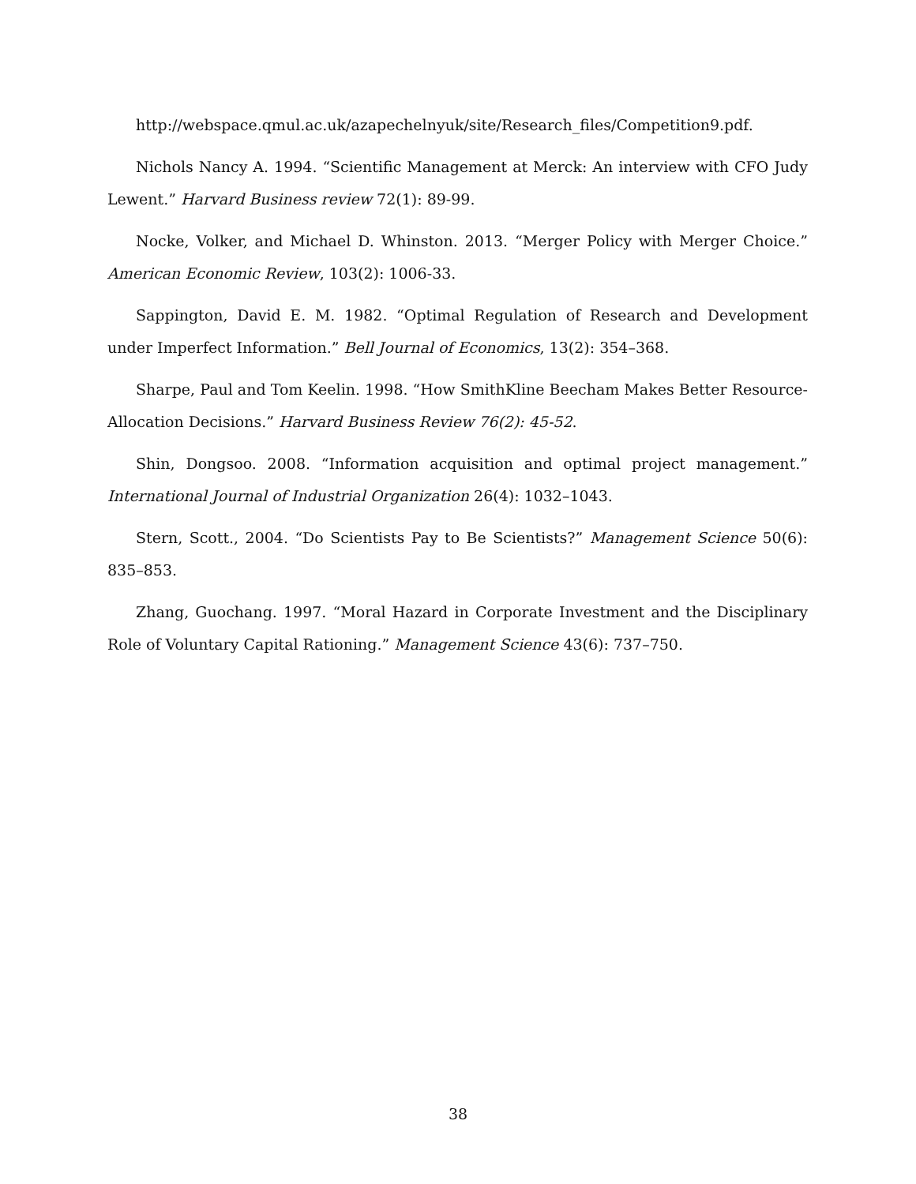http://webspace.qmul.ac.uk/azapechelnyuk/site/Research_files/Competition9.pdf.
Nichols Nancy A. 1994. “Scientific Management at Merck: An interview with CFO Judy Lewent.” Harvard Business review 72(1): 89-99.
Nocke, Volker, and Michael D. Whinston. 2013. “Merger Policy with Merger Choice.” American Economic Review, 103(2): 1006-33.
Sappington, David E. M. 1982. “Optimal Regulation of Research and Development under Imperfect Information.” Bell Journal of Economics, 13(2): 354–368.
Sharpe, Paul and Tom Keelin. 1998. “How SmithKline Beecham Makes Better Resource-Allocation Decisions.” Harvard Business Review 76(2): 45-52.
Shin, Dongsoo. 2008. “Information acquisition and optimal project management.” International Journal of Industrial Organization 26(4): 1032–1043.
Stern, Scott., 2004. “Do Scientists Pay to Be Scientists?” Management Science 50(6): 835–853.
Zhang, Guochang. 1997. “Moral Hazard in Corporate Investment and the Disciplinary Role of Voluntary Capital Rationing.” Management Science 43(6): 737–750.
38